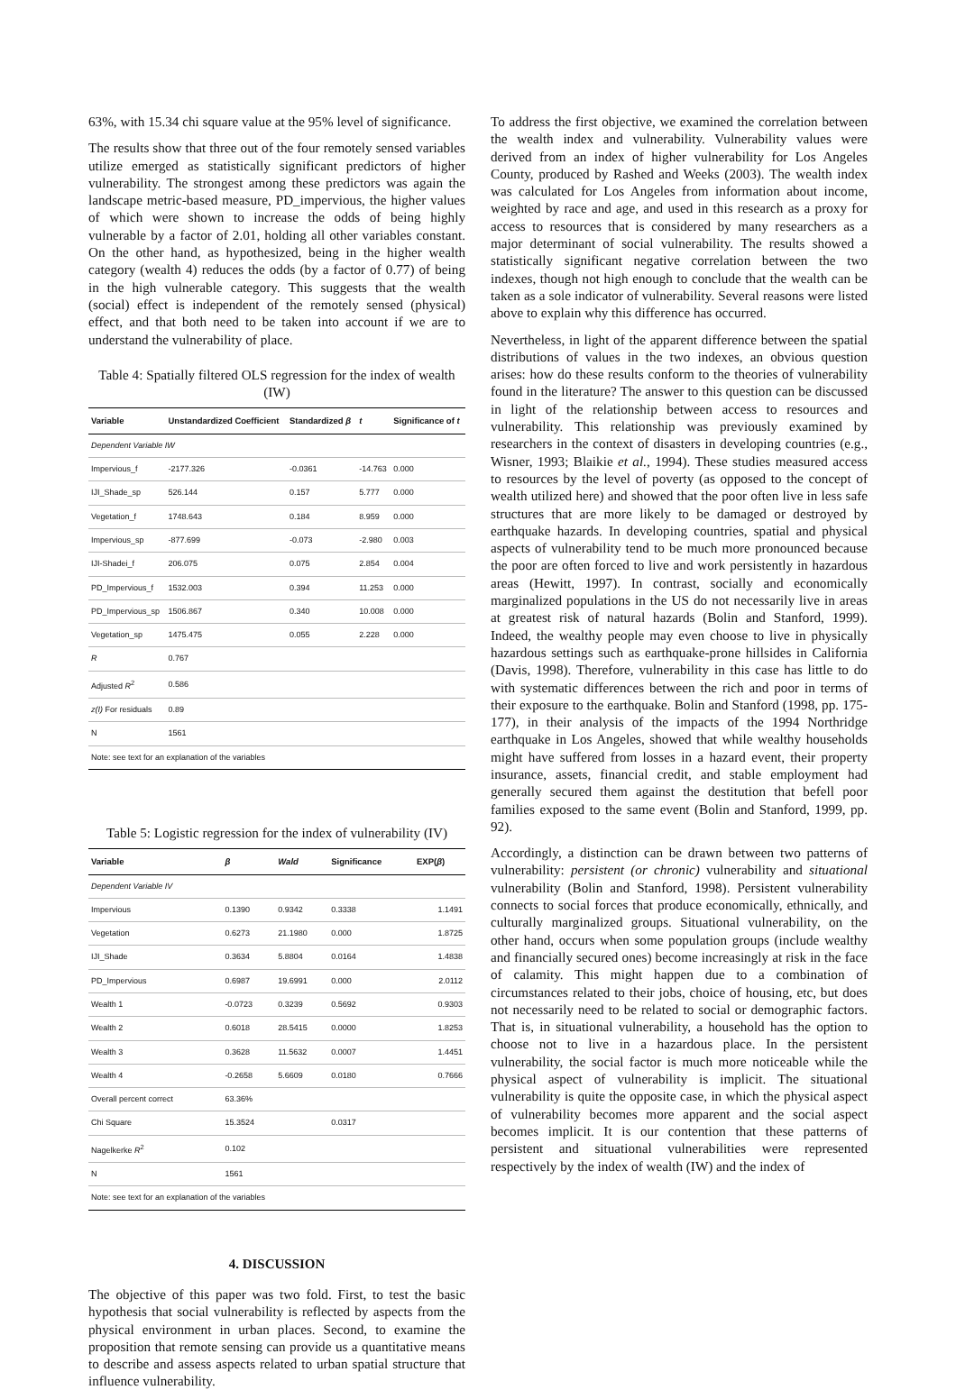63%, with 15.34 chi square value at the 95% level of significance.
The results show that three out of the four remotely sensed variables utilize emerged as statistically significant predictors of higher vulnerability. The strongest among these predictors was again the landscape metric-based measure, PD_impervious, the higher values of which were shown to increase the odds of being highly vulnerable by a factor of 2.01, holding all other variables constant. On the other hand, as hypothesized, being in the higher wealth category (wealth 4) reduces the odds (by a factor of 0.77) of being in the high vulnerable category. This suggests that the wealth (social) effect is independent of the remotely sensed (physical) effect, and that both need to be taken into account if we are to understand the vulnerability of place.
Table 4: Spatially filtered OLS regression for the index of wealth (IW)
| Variable | Unstandardized Coefficient | Standardized β | t | Significance of t |
| --- | --- | --- | --- | --- |
| Dependent Variable IW | | | | |
| Impervious_f | -2177.326 | -0.0361 | -14.763 | 0.000 |
| IJI_Shade_sp | 526.144 | 0.157 | 5.777 | 0.000 |
| Vegetation_f | 1748.643 | 0.184 | 8.959 | 0.000 |
| Impervious_sp | -877.699 | -0.073 | -2.980 | 0.003 |
| IJI-Shadei_f | 206.075 | 0.075 | 2.854 | 0.004 |
| PD_Impervious_f | 1532.003 | 0.394 | 11.253 | 0.000 |
| PD_Impervious_sp | 1506.867 | 0.340 | 10.008 | 0.000 |
| Vegetation_sp | 1475.475 | 0.055 | 2.228 | 0.000 |
| R | 0.767 | | | |
| Adjusted R<sup>2</sup> | 0.586 | | | |
| z(I) For residuals | 0.89 | | | |
| N | 1561 | | | |
| Note: see text for an explanation of the variables | | | | |
Table 5: Logistic regression for the index of vulnerability (IV)
| Variable | β | Wald | Significance | EXP( β ) |
| --- | --- | --- | --- | --- |
| Dependent Variable IV | | | | |
| Impervious | 0.1390 | 0.9342 | 0.3338 | 1.1491 |
| Vegetation | 0.6273 | 21.1980 | 0.000 | 1.8725 |
| IJI_Shade | 0.3634 | 5.8804 | 0.0164 | 1.4838 |
| PD_Impervious | 0.6987 | 19.6991 | 0.000 | 2.0112 |
| Wealth 1 | -0.0723 | 0.3239 | 0.5692 | 0.9303 |
| Wealth 2 | 0.6018 | 28.5415 | 0.0000 | 1.8253 |
| Wealth 3 | 0.3628 | 11.5632 | 0.0007 | 1.4451 |
| Wealth 4 | -0.2658 | 5.6609 | 0.0180 | 0.7666 |
| Overall percent correct | 63.36% | | | |
| Chi Square | 15.3524 | | 0.0317 | |
| Nagelkerke R<sup>2</sup> | 0.102 | | | |
| N | 1561 | | | |
| Note: see text for an explanation of the variables | | | | |
4. DISCUSSION
The objective of this paper was two fold. First, to test the basic hypothesis that social vulnerability is reflected by aspects from the physical environment in urban places. Second, to examine the proposition that remote sensing can provide us a quantitative means to describe and assess aspects related to urban spatial structure that influence vulnerability.
To address the first objective, we examined the correlation between the wealth index and vulnerability. Vulnerability values were derived from an index of higher vulnerability for Los Angeles County, produced by Rashed and Weeks (2003). The wealth index was calculated for Los Angeles from information about income, weighted by race and age, and used in this research as a proxy for access to resources that is considered by many researchers as a major determinant of social vulnerability. The results showed a statistically significant negative correlation between the two indexes, though not high enough to conclude that the wealth can be taken as a sole indicator of vulnerability. Several reasons were listed above to explain why this difference has occurred.
Nevertheless, in light of the apparent difference between the spatial distributions of values in the two indexes, an obvious question arises: how do these results conform to the theories of vulnerability found in the literature? The answer to this question can be discussed in light of the relationship between access to resources and vulnerability. This relationship was previously examined by researchers in the context of disasters in developing countries (e.g., Wisner, 1993; Blaikie et al., 1994). These studies measured access to resources by the level of poverty (as opposed to the concept of wealth utilized here) and showed that the poor often live in less safe structures that are more likely to be damaged or destroyed by earthquake hazards. In developing countries, spatial and physical aspects of vulnerability tend to be much more pronounced because the poor are often forced to live and work persistently in hazardous areas (Hewitt, 1997). In contrast, socially and economically marginalized populations in the US do not necessarily live in areas at greatest risk of natural hazards (Bolin and Stanford, 1999). Indeed, the wealthy people may even choose to live in physically hazardous settings such as earthquake-prone hillsides in California (Davis, 1998). Therefore, vulnerability in this case has little to do with systematic differences between the rich and poor in terms of their exposure to the earthquake. Bolin and Stanford (1998, pp. 175-177), in their analysis of the impacts of the 1994 Northridge earthquake in Los Angeles, showed that while wealthy households might have suffered from losses in a hazard event, their property insurance, assets, financial credit, and stable employment had generally secured them against the destitution that befell poor families exposed to the same event (Bolin and Stanford, 1999, pp. 92).
Accordingly, a distinction can be drawn between two patterns of vulnerability: persistent (or chronic) vulnerability and situational vulnerability (Bolin and Stanford, 1998). Persistent vulnerability connects to social forces that produce economically, ethnically, and culturally marginalized groups. Situational vulnerability, on the other hand, occurs when some population groups (include wealthy and financially secured ones) become increasingly at risk in the face of calamity. This might happen due to a combination of circumstances related to their jobs, choice of housing, etc, but does not necessarily need to be related to social or demographic factors. That is, in situational vulnerability, a household has the option to choose not to live in a hazardous place. In the persistent vulnerability, the social factor is much more noticeable while the physical aspect of vulnerability is implicit. The situational vulnerability is quite the opposite case, in which the physical aspect of vulnerability becomes more apparent and the social aspect becomes implicit. It is our contention that these patterns of persistent and situational vulnerabilities were represented respectively by the index of wealth (IW) and the index of